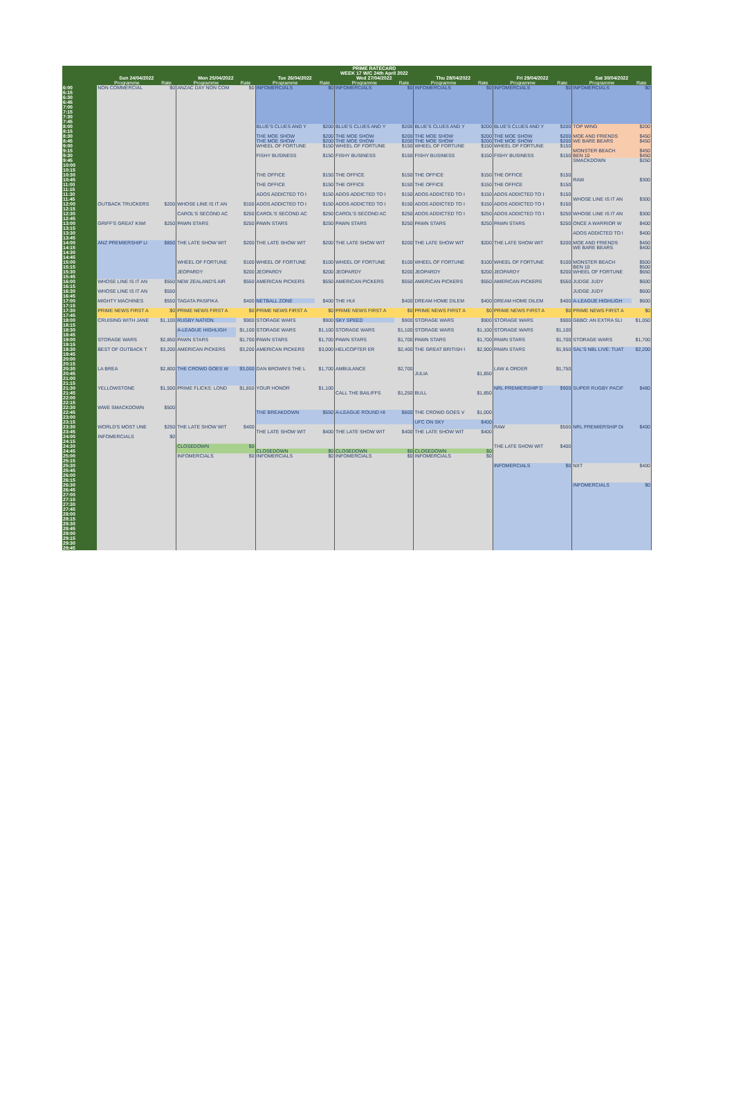| | PRIME RATECARD | | | | | | | | | | | | | |
| --- | --- | --- | --- | --- | --- | --- | --- | --- | --- | --- | --- | --- | --- | --- |
| | WEEK 17 W/C 24th April 2022 | | | | | | | | | | | | | |
| | Sun 24/04/2022 | | Mon 25/04/2022 | | Tue 26/04/2022 | | Wed 27/04/2022 | | Thu 28/04/2022 | | Fri 29/04/2022 | | Sat 30/04/2022 | |
| | Programme | Rate | Programme | Rate | Programme | Rate | Programme | Rate | Programme | Rate | Programme | Rate | Programme | Rate |
| 6:00 | NON COMMERCIAL | $0 | ANZAC DAY NON COM | $0 | INFOMERCIALS | $0 | INFOMERCIALS | $0 | INFOMERCIALS | $0 | INFOMERCIALS | $0 | INFOMERCIALS | $0 |
| 6:15 | | | | | | | | | | | | | | |
| 6:30 | | | | | | | | | | | | | | |
| 6:45 | | | | | | | | | | | | | | |
| 7:00 | | | | | | | | | | | | | | |
| 7:15 | | | | | | | | | | | | | | |
| 7:30 | | | | | | | | | | | | | | |
| 7:45 | | | | | | | | | | | | | | |
| 8:00 | | | | | BLUE'S CLUES AND Y | $200 | BLUE'S CLUES AND Y | $200 | BLUE'S CLUES AND Y | $200 | BLUE'S CLUES AND Y | $200 | TOP WING | $200 |
| 8:15 | | | | | | | | | | | | | | |
| 8:30 | | | | | THE MOE SHOW | $200 | THE MOE SHOW | $200 | THE MOE SHOW | $200 | THE MOE SHOW | $200 | MOE AND FRIENDS | $450 |
| 8:45 | | | | | THE MOE SHOW | $200 | THE MOE SHOW | $200 | THE MOE SHOW | $200 | THE MOE SHOW | $200 | WE BARE BEARS | $450 |
| 9:00 | | | | | WHEEL OF FORTUNE | $150 | WHEEL OF FORTUNE | $150 | WHEEL OF FORTUNE | $150 | WHEEL OF FORTUNE | $150 | | |
| 9:15 | | | | | | | | | | | | | MONSTER BEACH | $450 |
| 9:30 | | | | | FISHY BUSINESS | $150 | FISHY BUSINESS | $150 | FISHY BUSINESS | $150 | FISHY BUSINESS | $150 | BEN 10 | $450 |
| 9:45 | | | | | | | | | | | | | SMACKDOWN | $250 |
| 10:00 | | | | | | | | | | | | | | |
| 10:15 | | | | | | | | | | | | | | |
| 10:30 | | | | | THE OFFICE | $150 | THE OFFICE | $150 | THE OFFICE | $150 | THE OFFICE | $150 | | |
| 10:45 | | | | | | | | | | | | | RAW | $300 |
| 11:00 | | | | | THE OFFICE | $150 | THE OFFICE | $150 | THE OFFICE | $150 | THE OFFICE | $150 | | |
| 11:15 | | | | | | | | | | | | | | |
| 11:30 | | | | | ADOS ADDICTED TO I | $150 | ADOS ADDICTED TO I | $150 | ADOS ADDICTED TO I | $150 | ADOS ADDICTED TO I | $150 | | |
| 11:45 | | | | | | | | | | | | | WHOSE LINE IS IT AN | $300 |
| 12:00 | OUTBACK TRUCKERS | $200 | WHOSE LINE IS IT AN | $150 | ADOS ADDICTED TO I | $150 | ADOS ADDICTED TO I | $150 | ADOS ADDICTED TO I | $150 | ADOS ADDICTED TO I | $150 | | |
| 12:15 | | | | | | | | | | | | | | |
| 12:30 | | | CAROL'S SECOND AC | $250 | CAROL'S SECOND AC | $250 | CAROL'S SECOND AC | $250 | ADOS ADDICTED TO I | $250 | ADOS ADDICTED TO I | $250 | WHOSE LINE IS IT AN | $300 |
| 12:45 | | | | | | | | | | | | | | |
| 13:00 | GRIFF'S GREAT KIWI | $250 | PAWN STARS | $250 | PAWN STARS | $250 | PAWN STARS | $250 | PAWN STARS | $250 | PAWN STARS | $250 | ONCE A WARRIOR W | $400 |
| 13:15 | | | | | | | | | | | | | | |
| 13:30 | | | | | | | | | | | | | ADOS ADDICTED TO I | $400 |
| 13:45 | | | | | | | | | | | | | | |
| 14:00 | ANZ PREMIERSHIP LI | $850 | THE LATE SHOW WIT | $200 | THE LATE SHOW WIT | $200 | THE LATE SHOW WIT | $200 | THE LATE SHOW WIT | $200 | THE LATE SHOW WIT | $200 | MOE AND FRIENDS | $450 |
| 14:15 | | | | | | | | | | | | | WE BARE BEARS | $400 |
| 14:30 | | | | | | | | | | | | | | |
| 14:45 | | | | | | | | | | | | | | |
| 15:00 | | | WHEEL OF FORTUNE | $100 | WHEEL OF FORTUNE | $100 | WHEEL OF FORTUNE | $100 | WHEEL OF FORTUNE | $100 | WHEEL OF FORTUNE | $100 | MONSTER BEACH | $500 |
| 15:15 | | | | | | | | | | | | | BEN 10 | $500 |
| 15:30 | | | JEOPARDY | $200 | JEOPARDY | $200 | JEOPARDY | $200 | JEOPARDY | $200 | JEOPARDY | $200 | WHEEL OF FORTUNE | $650 |
| 15:45 | | | | | | | | | | | | | | |
| 16:00 | WHOSE LINE IS IT AN | $550 | NEW ZEALAND'S AIR | $550 | AMERICAN PICKERS | $550 | AMERICAN PICKERS | $550 | AMERICAN PICKERS | $550 | AMERICAN PICKERS | $550 | JUDGE JUDY | $600 |
| 16:15 | | | | | | | | | | | | | | |
| 16:30 | WHOSE LINE IS IT AN | $550 | | | | | | | | | | | JUDGE JUDY | $600 |
| 16:45 | | | | | | | | | | | | | | |
| 17:00 | MIGHTY MACHINES | $550 | TAGATA PASIFIKA | $400 | NETBALL ZONE | $400 | THE HUI | $400 | DREAM HOME DILEM | $400 | DREAM HOME DILEM | $400 | A-LEAGUE HIGHLIGH | $600 |
| 17:15 | | | | | | | | | | | | | | |
| 17:30 | PRIME NEWS FIRST A | $0 | PRIME NEWS FIRST A | $0 | PRIME NEWS FIRST A | $0 | PRIME NEWS FIRST A | $0 | PRIME NEWS FIRST A | $0 | PRIME NEWS FIRST A | $0 | PRIME NEWS FIRST A | $0 |
| 17:45 | | | | | | | | | | | | | | |
| 18:00 | CRUISING WITH JANE | $1,100 | RUGBY NATION | $900 | STORAGE WARS | $900 | SKY SPEED | $900 | STORAGE WARS | $900 | STORAGE WARS | $900 | GBBO: AN EXTRA SLI | $1,050 |
| 18:15 | | | | | | | | | | | | | | |
| 18:30 | | | A-LEAGUE HIGHLIGH | $1,100 | STORAGE WARS | $1,100 | STORAGE WARS | $1,100 | STORAGE WARS | $1,100 | STORAGE WARS | $1,100 | | |
| 18:45 | | | | | | | | | | | | | | |
| 19:00 | STORAGE WARS | $2,850 | PAWN STARS | $1,700 | PAWN STARS | $1,700 | PAWN STARS | $1,700 | PAWN STARS | $1,700 | PAWN STARS | $1,700 | STORAGE WARS | $1,700 |
| 19:15 | | | | | | | | | | | | | | |
| 19:30 | BEST OF OUTBACK T | $3,200 | AMERICAN PICKERS | $3,200 | AMERICAN PICKERS | $3,000 | HELICOPTER ER | $2,400 | THE GREAT BRITISH I | $2,900 | PAWN STARS | $1,950 | SAL'S NBL LIVE: TUAT | $2,200 |
| 19:45 | | | | | | | | | | | | | | |
| 20:00 | | | | | | | | | | | | | | |
| 20:15 | | | | | | | | | | | | | | |
| 20:30 | LA BREA | $2,800 | THE CROWD GOES W | $3,000 | DAN BROWN'S THE L | $1,700 | AMBULANCE | $2,700 | | | LAW & ORDER | $1,750 | | |
| 20:45 | | | | | | | | | JULIA | $1,850 | | | | |
| 21:00 | | | | | | | | | | | | | | |
| 21:15 | | | | | | | | | | | | | | |
| 21:30 | YELLOWSTONE | $1,500 | PRIME FLICKS: LOND | $1,850 | YOUR HONOR | $1,100 | | | | | NRL PREMIERSHIP D | $900 | SUPER RUGBY PACIF | $480 |
| 21:45 | | | | | | | CALL THE BAILIFFS | $1,250 | BULL | $1,850 | | | | |
| 22:00 | | | | | | | | | | | | | | |
| 22:15 | | | | | | | | | | | | | | |
| 22:30 | WWE SMACKDOWN | $500 | | | | | | | | | | | | |
| 22:45 | | | | | THE BREAKDOWN | $550 | A-LEAGUE ROUND HI | $600 | THE CROWD GOES V | $1,000 | | | | |
| 23:00 | | | | | | | | | | | | | | |
| 23:15 | | | | | | | | | UFC ON SKY | $400 | | | | |
| 23:30 | WORLD'S MOST UNE | $250 | THE LATE SHOW WIT | $400 | | | | | | | RAW | $500 | NRL PREMIERSHIP DI | $400 |
| 23:45 | | | | | THE LATE SHOW WIT | $400 | THE LATE SHOW WIT | $400 | THE LATE SHOW WIT | $400 | | | | |
| 24:00 | INFOMERCIALS | $0 | | | | | | | | | | | | |
| 24:15 | | | | | | | | | | | | | | |
| 24:30 | | | CLOSEDOWN | $0 | | | | | | | THE LATE SHOW WIT | $400 | | |
| 24:45 | | | | | CLOSEDOWN | $0 | CLOSEDOWN | $0 | CLOSEDOWN | $0 | | | | |
| 25:00 | | | INFOMERCIALS | $0 | INFOMERCIALS | $0 | INFOMERCIALS | $0 | INFOMERCIALS | $0 | | | | |
| 25:15 | | | | | | | | | | | | | | |
| 25:30 | | | | | | | | | | | INFOMERCIALS | $0 | NXT | $400 |
| 25:45 | | | | | | | | | | | | | | |
| 26:00 | | | | | | | | | | | | | | |
| 26:15 | | | | | | | | | | | | | | |
| 26:30 | | | | | | | | | | | | | INFOMERCIALS | $0 |
| 26:45 | | | | | | | | | | | | | | |
| 27:00 | | | | | | | | | | | | | | |
| 27:15 | | | | | | | | | | | | | | |
| 27:30 | | | | | | | | | | | | | | |
| 27:45 | | | | | | | | | | | | | | |
| 28:00 | | | | | | | | | | | | | | |
| 28:15 | | | | | | | | | | | | | | |
| 28:30 | | | | | | | | | | | | | | |
| 28:45 | | | | | | | | | | | | | | |
| 29:00 | | | | | | | | | | | | | | |
| 29:15 | | | | | | | | | | | | | | |
| 29:30 | | | | | | | | | | | | | | |
| 29:45 | | | | | | | | | | | | | | |